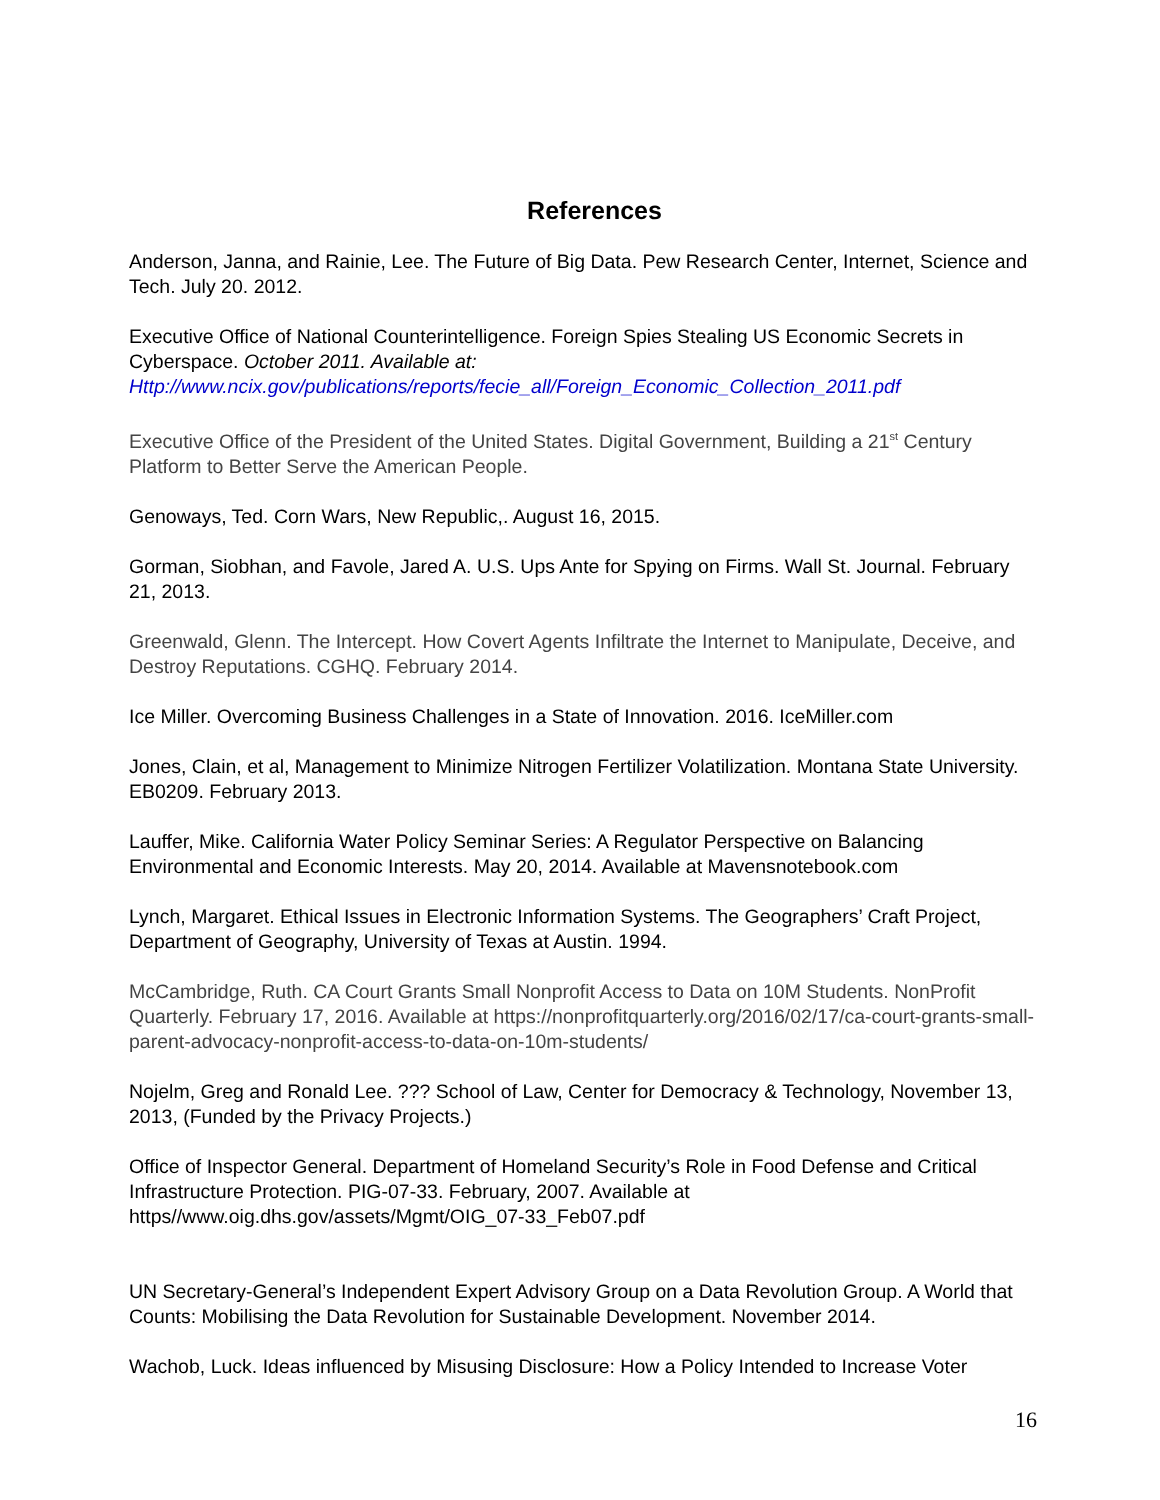References
Anderson, Janna, and Rainie, Lee. The Future of Big Data. Pew Research Center, Internet, Science and Tech. July 20. 2012.
Executive Office of National Counterintelligence. Foreign Spies Stealing US Economic Secrets in Cyberspace. October 2011. Available at:
Http://www.ncix.gov/publications/reports/fecie_all/Foreign_Economic_Collection_2011.pdf
Executive Office of the President of the United States. Digital Government, Building a 21<sup>st</sup> Century Platform to Better Serve the American People.
Genoways, Ted. Corn Wars, New Republic,. August 16, 2015.
Gorman, Siobhan, and Favole, Jared A. U.S. Ups Ante for Spying on Firms. Wall St. Journal. February 21, 2013.
Greenwald, Glenn. The Intercept. How Covert Agents Infiltrate the Internet to Manipulate, Deceive, and Destroy Reputations. CGHQ. February 2014.
Ice Miller. Overcoming Business Challenges in a State of Innovation. 2016. IceMiller.com
Jones, Clain, et al, Management to Minimize Nitrogen Fertilizer Volatilization. Montana State University. EB0209. February 2013.
Lauffer, Mike. California Water Policy Seminar Series: A Regulator Perspective on Balancing Environmental and Economic Interests. May 20, 2014. Available at Mavensnotebook.com
Lynch, Margaret. Ethical Issues in Electronic Information Systems. The Geographers’ Craft Project, Department of Geography, University of Texas at Austin. 1994.
McCambridge, Ruth. CA Court Grants Small Nonprofit Access to Data on 10M Students. NonProfit Quarterly. February 17, 2016. Available at https://nonprofitquarterly.org/2016/02/17/ca-court-grants-small-parent-advocacy-nonprofit-access-to-data-on-10m-students/
Nojelm, Greg and Ronald Lee. ??? School of Law, Center for Democracy & Technology, November 13, 2013, (Funded by the Privacy Projects.)
Office of Inspector General. Department of Homeland Security’s Role in Food Defense and Critical Infrastructure Protection. PIG-07-33. February, 2007. Available at https//www.oig.dhs.gov/assets/Mgmt/OIG_07-33_Feb07.pdf
UN Secretary-General’s Independent Expert Advisory Group on a Data Revolution Group. A World that Counts: Mobilising the Data Revolution for Sustainable Development. November 2014.
Wachob, Luck. Ideas influenced by Misusing Disclosure: How a Policy Intended to Increase Voter
16